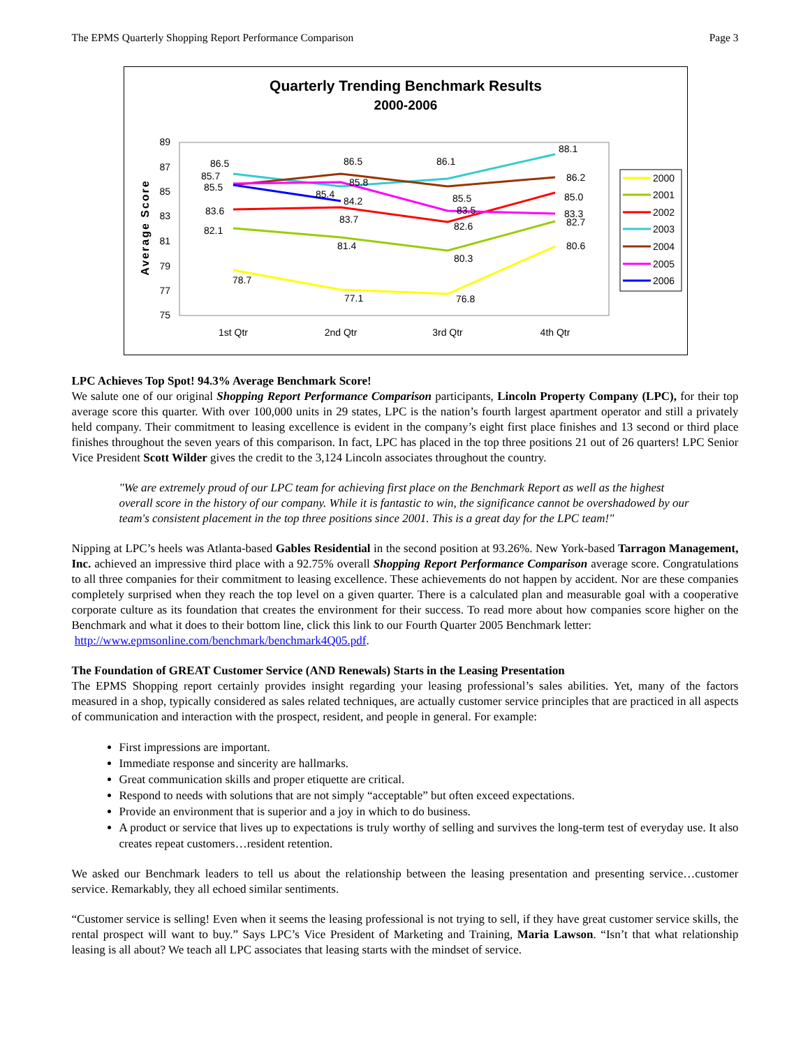The EPMS Quarterly Shopping Report Performance Comparison Page 3
Quarterly Trending Benchmark Results
2000-2006
Average Score
89
87
85
83
81
79
77
75
1st Qtr
2nd Qtr
3rd Qtr
4th Qtr
78.7
77.1
76.8
80.6
82.1
81.4
80.3
82.7
83.6
83.7
82.6
85.0
86.5
86.5
86.1
88.1
85.7
85.5
85.8
85.4
84.2
85.5
83.5
86.2
83.3
2000
2001
2002
2003
2004
2005
2006
LPC Achieves Top Spot! 94.3% Average Benchmark Score!
We salute one of our original Shopping Report Performance Comparison participants, Lincoln Property Company (LPC), for their top average score this quarter. With over 100,000 units in 29 states, LPC is the nation’s fourth largest apartment operator and still a privately held company. Their commitment to leasing excellence is evident in the company’s eight first place finishes and 13 second or third place finishes throughout the seven years of this comparison. In fact, LPC has placed in the top three positions 21 out of 26 quarters! LPC Senior Vice President Scott Wilder gives the credit to the 3,124 Lincoln associates throughout the country.
"We are extremely proud of our LPC team for achieving first place on the Benchmark Report as well as the highest overall score in the history of our company. While it is fantastic to win, the significance cannot be overshadowed by our team's consistent placement in the top three positions since 2001. This is a great day for the LPC team!"
Nipping at LPC’s heels was Atlanta-based Gables Residential in the second position at 93.26%. New York-based Tarragon Management, Inc. achieved an impressive third place with a 92.75% overall Shopping Report Performance Comparison average score. Congratulations to all three companies for their commitment to leasing excellence. These achievements do not happen by accident. Nor are these companies completely surprised when they reach the top level on a given quarter. There is a calculated plan and measurable goal with a cooperative corporate culture as its foundation that creates the environment for their success. To read more about how companies score higher on the Benchmark and what it does to their bottom line, click this link to our Fourth Quarter 2005 Benchmark letter:
http://www.epmsonline.com/benchmark/benchmark4Q05.pdf.
The Foundation of GREAT Customer Service (AND Renewals) Starts in the Leasing Presentation
The EPMS Shopping report certainly provides insight regarding your leasing professional’s sales abilities. Yet, many of the factors measured in a shop, typically considered as sales related techniques, are actually customer service principles that are practiced in all aspects of communication and interaction with the prospect, resident, and people in general. For example:
First impressions are important.
Immediate response and sincerity are hallmarks.
Great communication skills and proper etiquette are critical.
Respond to needs with solutions that are not simply “acceptable” but often exceed expectations.
Provide an environment that is superior and a joy in which to do business.
A product or service that lives up to expectations is truly worthy of selling and survives the long-term test of everyday use. It also creates repeat customers…resident retention.
We asked our Benchmark leaders to tell us about the relationship between the leasing presentation and presenting service…customer service. Remarkably, they all echoed similar sentiments.
“Customer service is selling! Even when it seems the leasing professional is not trying to sell, if they have great customer service skills, the rental prospect will want to buy.” Says LPC’s Vice President of Marketing and Training, Maria Lawson. “Isn’t that what relationship leasing is all about? We teach all LPC associates that leasing starts with the mindset of service.